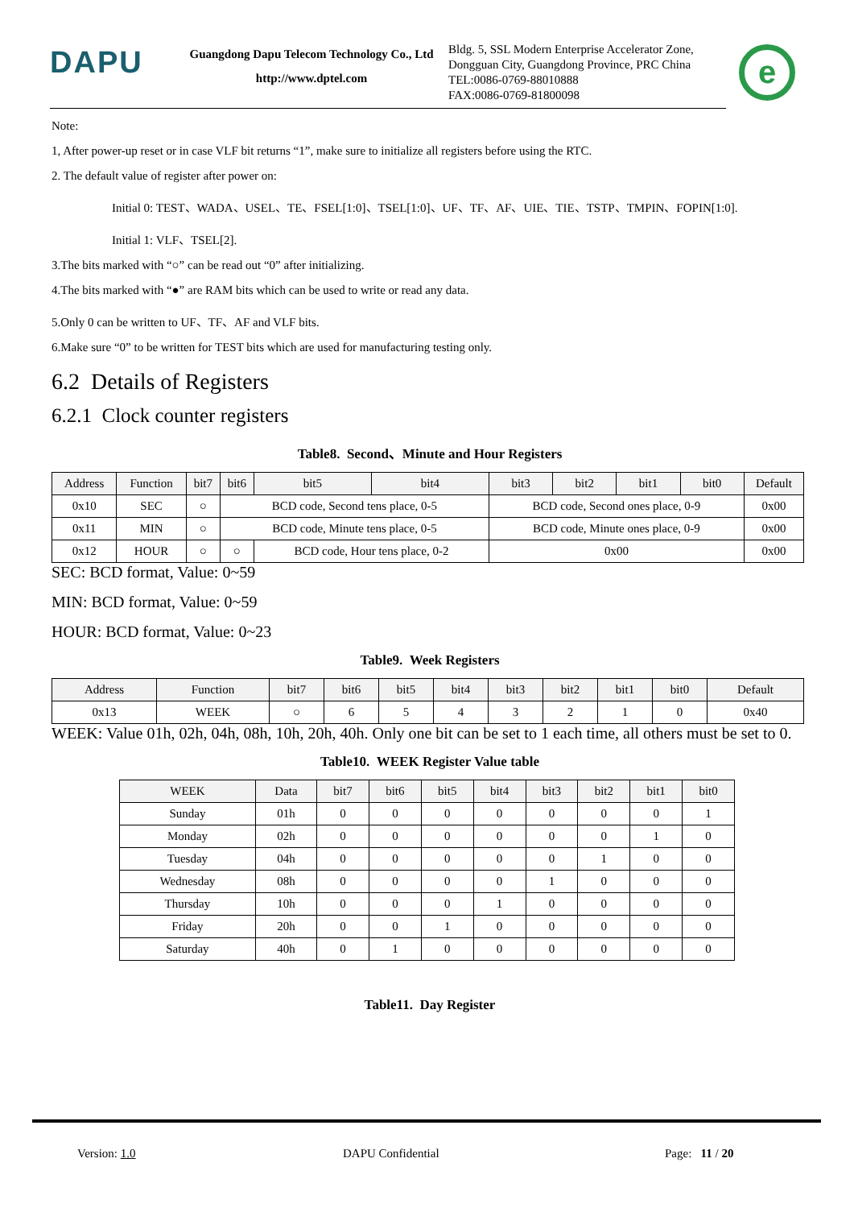DAPU
Guangdong Dapu Telecom Technology Co., Ltd
http://www.dptel.com
Bldg. 5, SSL Modern Enterprise Accelerator Zone,
Dongguan City, Guangdong Province, PRC China
TEL:0086-0769-88010888
FAX:0086-0769-81800098
e
Note:
1, After power-up reset or in case VLF bit returns “1”, make sure to initialize all registers before using the RTC.
2. The default value of register after power on:
Initial 0: TEST、WADA、USEL、TE、FSEL[1:0]、TSEL[1:0]、UF、TF、AF、UIE、TIE、TSTP、TMPIN、FOPIN[1:0].
Initial 1: VLF、TSEL[2].
3.The bits marked with “○” can be read out “0” after initializing.
4.The bits marked with “●” are RAM bits which can be used to write or read any data.
5.Only 0 can be written to UF、TF、AF and VLF bits.
6.Make sure “0” to be written for TEST bits which are used for manufacturing testing only.
6.2 Details of Registers
6.2.1 Clock counter registers
Table8. Second、Minute and Hour Registers
| Address | Function | bit7 | bit6 | bit5 | bit4 | bit3 | bit2 | bit1 | bit0 | Default |
| --- | --- | --- | --- | --- | --- | --- | --- | --- | --- | --- |
| 0x10 | SEC | ○ | BCD code, Second tens place, 0-5 | | | BCD code, Second ones place, 0-9 | | | | 0x00 |
| 0x11 | MIN | ○ | BCD code, Minute tens place, 0-5 | | | BCD code, Minute ones place, 0-9 | | | | 0x00 |
| 0x12 | HOUR | ○ | ○ | BCD code, Hour tens place, 0-2 | | 0x00 | | | | 0x00 |
SEC: BCD format, Value: 0~59
MIN: BCD format, Value: 0~59
HOUR: BCD format, Value: 0~23
Table9. Week Registers
| Address | Function | bit7 | bit6 | bit5 | bit4 | bit3 | bit2 | bit1 | bit0 | Default |
| --- | --- | --- | --- | --- | --- | --- | --- | --- | --- | --- |
| 0x13 | WEEK | ○ | 6 | 5 | 4 | 3 | 2 | 1 | 0 | 0x40 |
WEEK: Value 01h, 02h, 04h, 08h, 10h, 20h, 40h. Only one bit can be set to 1 each time, all others must be set to 0.
Table10. WEEK Register Value table
| WEEK | Data | bit7 | bit6 | bit5 | bit4 | bit3 | bit2 | bit1 | bit0 |
| --- | --- | --- | --- | --- | --- | --- | --- | --- | --- |
| Sunday | 01h | 0 | 0 | 0 | 0 | 0 | 0 | 0 | 1 |
| Monday | 02h | 0 | 0 | 0 | 0 | 0 | 0 | 1 | 0 |
| Tuesday | 04h | 0 | 0 | 0 | 0 | 0 | 1 | 0 | 0 |
| Wednesday | 08h | 0 | 0 | 0 | 0 | 1 | 0 | 0 | 0 |
| Thursday | 10h | 0 | 0 | 0 | 1 | 0 | 0 | 0 | 0 |
| Friday | 20h | 0 | 0 | 1 | 0 | 0 | 0 | 0 | 0 |
| Saturday | 40h | 0 | 1 | 0 | 0 | 0 | 0 | 0 | 0 |
Table11. Day Register
Version: 1.0 DAPU Confidential Page: 11 / 20